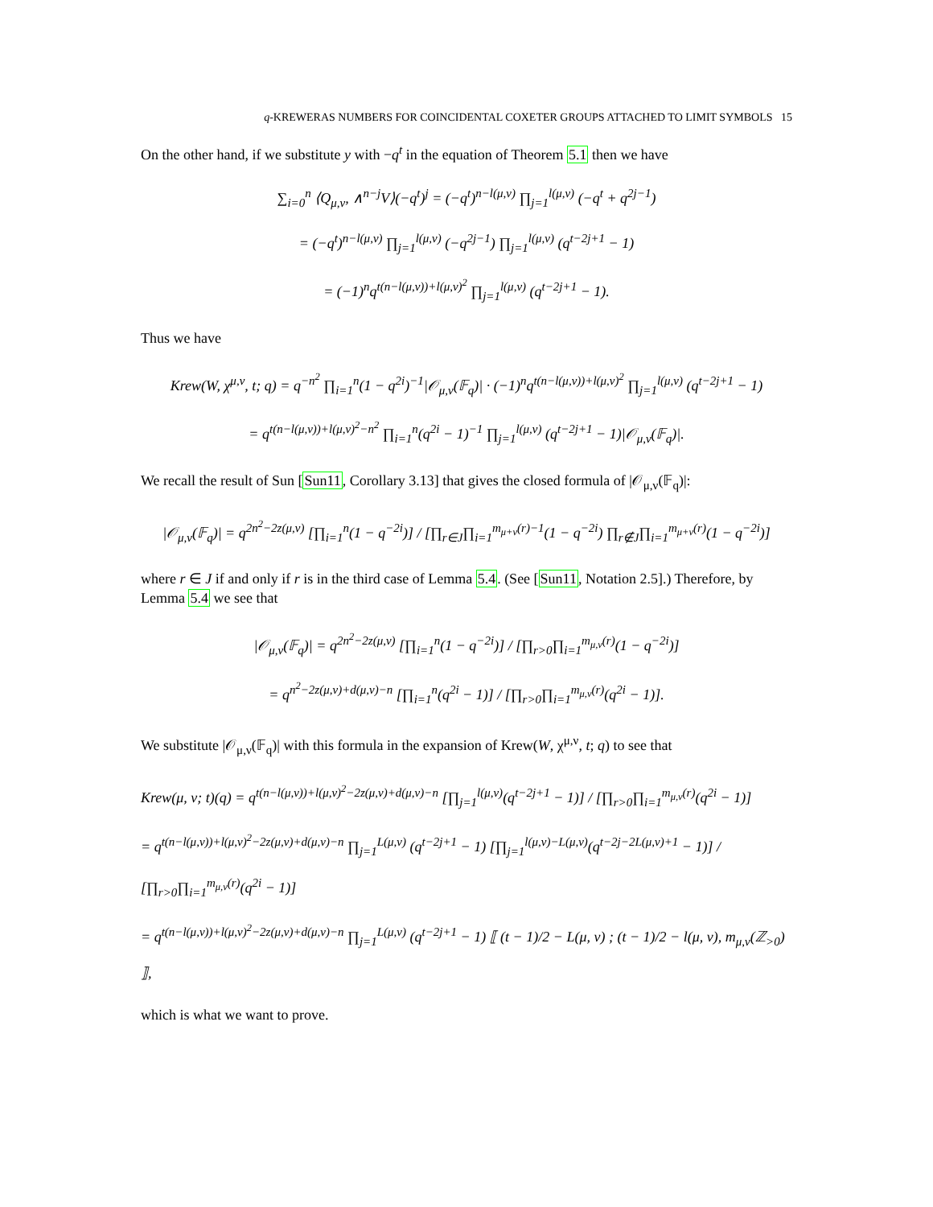q-KREWERAS NUMBERS FOR COINCIDENTAL COXETER GROUPS ATTACHED TO LIMIT SYMBOLS 15
On the other hand, if we substitute y with −q<sup>t</sup> in the equation of Theorem 5.1 then we have
∑<sub>i=0</sub><sup>n</sup> ⟨Q<sub>μ,ν</sub>, ∧<sup>n−j</sup>V⟩(−q<sup>t</sup>)<sup>j</sup> = (−q<sup>t</sup>)<sup>n−l(μ,ν)</sup> ∏<sub>j=1</sub><sup>l(μ,ν)</sup> (−q<sup>t</sup> + q<sup>2j−1</sup>)
= (−q<sup>t</sup>)<sup>n−l(μ,ν)</sup> ∏<sub>j=1</sub><sup>l(μ,ν)</sup> (−q<sup>2j−1</sup>) ∏<sub>j=1</sub><sup>l(μ,ν)</sup> (q<sup>t−2j+1</sup> − 1)
= (−1)<sup>n</sup>q<sup>t(n−l(μ,ν))+l(μ,ν)<sup>2</sup></sup> ∏<sub>j=1</sub><sup>l(μ,ν)</sup> (q<sup>t−2j+1</sup> − 1).
Thus we have
Krew(W, χ<sup>μ,ν</sup>, t; q) = q<sup>−n<sup>2</sup></sup> ∏<sub>i=1</sub><sup>n</sup>(1 − q<sup>2i</sup>)<sup>−1</sup>|𝒪<sub>μ,ν</sub>(𝔽<sub>q</sub>)| · (−1)<sup>n</sup>q<sup>t(n−l(μ,ν))+l(μ,ν)<sup>2</sup></sup> ∏<sub>j=1</sub><sup>l(μ,ν)</sup> (q<sup>t−2j+1</sup> − 1)
= q<sup>t(n−l(μ,ν))+l(μ,ν)<sup>2</sup>−n<sup>2</sup></sup> ∏<sub>i=1</sub><sup>n</sup>(q<sup>2i</sup> − 1)<sup>−1</sup> ∏<sub>j=1</sub><sup>l(μ,ν)</sup> (q<sup>t−2j+1</sup> − 1)|𝒪<sub>μ,ν</sub>(𝔽<sub>q</sub>)|.
We recall the result of Sun [Sun11, Corollary 3.13] that gives the closed formula of |𝒪<sub>μ,ν</sub>(𝔽<sub>q</sub>)|:
|𝒪<sub>μ,ν</sub>(𝔽<sub>q</sub>)| = q<sup>2n<sup>2</sup>−2z(μ,ν)</sup> [∏<sub>i=1</sub><sup>n</sup>(1 − q<sup>−2i</sup>)] / [∏<sub>r∈J</sub>∏<sub>i=1</sub><sup>m<sub>μ+ν</sub>(r)−1</sup>(1 − q<sup>−2i</sup>) ∏<sub>r∉J</sub>∏<sub>i=1</sub><sup>m<sub>μ+ν</sub>(r)</sup>(1 − q<sup>−2i</sup>)]
where r ∈ J if and only if r is in the third case of Lemma 5.4. (See [Sun11, Notation 2.5].) Therefore, by Lemma 5.4 we see that
|𝒪<sub>μ,ν</sub>(𝔽<sub>q</sub>)| = q<sup>2n<sup>2</sup>−2z(μ,ν)</sup> [∏<sub>i=1</sub><sup>n</sup>(1 − q<sup>−2i</sup>)] / [∏<sub>r>0</sub>∏<sub>i=1</sub><sup>m<sub>μ,ν</sub>(r)</sup>(1 − q<sup>−2i</sup>)]
= q<sup>n<sup>2</sup>−2z(μ,ν)+d(μ,ν)−n</sup> [∏<sub>i=1</sub><sup>n</sup>(q<sup>2i</sup> − 1)] / [∏<sub>r>0</sub>∏<sub>i=1</sub><sup>m<sub>μ,ν</sub>(r)</sup>(q<sup>2i</sup> − 1)].
We substitute |𝒪<sub>μ,ν</sub>(𝔽<sub>q</sub>)| with this formula in the expansion of Krew(W, χ<sup>μ,ν</sup>, t; q) to see that
Krew(μ, ν; t)(q) = q<sup>t(n−l(μ,ν))+l(μ,ν)<sup>2</sup>−2z(μ,ν)+d(μ,ν)−n</sup> [∏<sub>j=1</sub><sup>l(μ,ν)</sup>(q<sup>t−2j+1</sup> − 1)] / [∏<sub>r>0</sub>∏<sub>i=1</sub><sup>m<sub>μ,ν</sub>(r)</sup>(q<sup>2i</sup> − 1)]
= q<sup>t(n−l(μ,ν))+l(μ,ν)<sup>2</sup>−2z(μ,ν)+d(μ,ν)−n</sup> ∏<sub>j=1</sub><sup>L(μ,ν)</sup> (q<sup>t−2j+1</sup> − 1) [∏<sub>j=1</sub><sup>l(μ,ν)−L(μ,ν)</sup>(q<sup>t−2j−2L(μ,ν)+1</sup> − 1)] / [∏<sub>r>0</sub>∏<sub>i=1</sub><sup>m<sub>μ,ν</sub>(r)</sup>(q<sup>2i</sup> − 1)]
= q<sup>t(n−l(μ,ν))+l(μ,ν)<sup>2</sup>−2z(μ,ν)+d(μ,ν)−n</sup> ∏<sub>j=1</sub><sup>L(μ,ν)</sup> (q<sup>t−2j+1</sup> − 1) ⟦ (t − 1)/2 − L(μ, ν) ; (t − 1)/2 − l(μ, ν), m<sub>μ,ν</sub>(ℤ<sub>>0</sub>) ⟧,
which is what we want to prove.